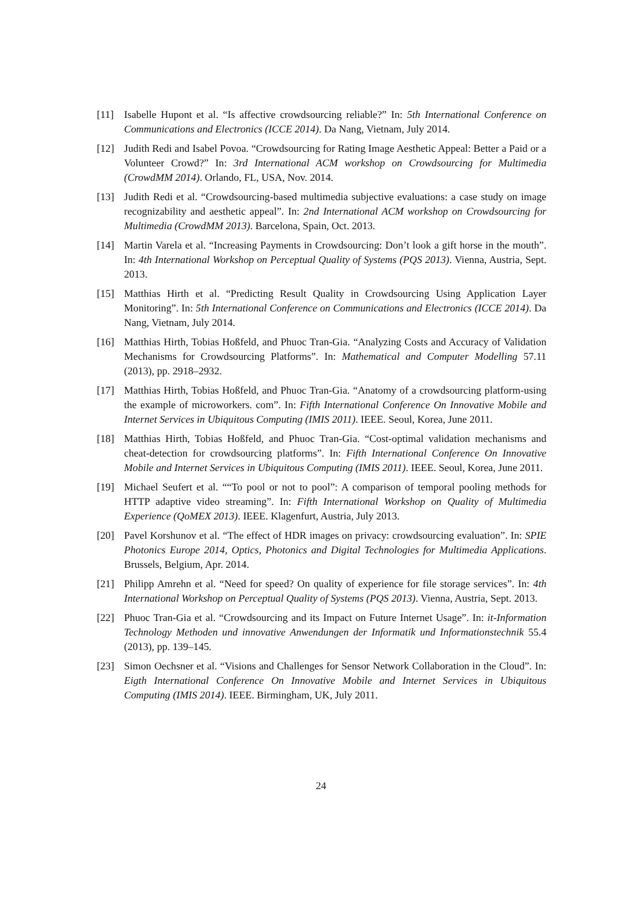[11] Isabelle Hupont et al. “Is affective crowdsourcing reliable?” In: 5th International Conference on Communications and Electronics (ICCE 2014). Da Nang, Vietnam, July 2014.
[12] Judith Redi and Isabel Povoa. “Crowdsourcing for Rating Image Aesthetic Appeal: Better a Paid or a Volunteer Crowd?” In: 3rd International ACM workshop on Crowdsourcing for Multimedia (CrowdMM 2014). Orlando, FL, USA, Nov. 2014.
[13] Judith Redi et al. “Crowdsourcing-based multimedia subjective evaluations: a case study on image recognizability and aesthetic appeal”. In: 2nd International ACM workshop on Crowdsourcing for Multimedia (CrowdMM 2013). Barcelona, Spain, Oct. 2013.
[14] Martin Varela et al. “Increasing Payments in Crowdsourcing: Don’t look a gift horse in the mouth”. In: 4th International Workshop on Perceptual Quality of Systems (PQS 2013). Vienna, Austria, Sept. 2013.
[15] Matthias Hirth et al. “Predicting Result Quality in Crowdsourcing Using Application Layer Monitoring”. In: 5th International Conference on Communications and Electronics (ICCE 2014). Da Nang, Vietnam, July 2014.
[16] Matthias Hirth, Tobias Hoßfeld, and Phuoc Tran-Gia. “Analyzing Costs and Accuracy of Validation Mechanisms for Crowdsourcing Platforms”. In: Mathematical and Computer Modelling 57.11 (2013), pp. 2918–2932.
[17] Matthias Hirth, Tobias Hoßfeld, and Phuoc Tran-Gia. “Anatomy of a crowdsourcing platform-using the example of microworkers. com”. In: Fifth International Conference On Innovative Mobile and Internet Services in Ubiquitous Computing (IMIS 2011). IEEE. Seoul, Korea, June 2011.
[18] Matthias Hirth, Tobias Hoßfeld, and Phuoc Tran-Gia. “Cost-optimal validation mechanisms and cheat-detection for crowdsourcing platforms”. In: Fifth International Conference On Innovative Mobile and Internet Services in Ubiquitous Computing (IMIS 2011). IEEE. Seoul, Korea, June 2011.
[19] Michael Seufert et al. ““To pool or not to pool”: A comparison of temporal pooling methods for HTTP adaptive video streaming”. In: Fifth International Workshop on Quality of Multimedia Experience (QoMEX 2013). IEEE. Klagenfurt, Austria, July 2013.
[20] Pavel Korshunov et al. “The effect of HDR images on privacy: crowdsourcing evaluation”. In: SPIE Photonics Europe 2014, Optics, Photonics and Digital Technologies for Multimedia Applications. Brussels, Belgium, Apr. 2014.
[21] Philipp Amrehn et al. “Need for speed? On quality of experience for file storage services”. In: 4th International Workshop on Perceptual Quality of Systems (PQS 2013). Vienna, Austria, Sept. 2013.
[22] Phuoc Tran-Gia et al. “Crowdsourcing and its Impact on Future Internet Usage”. In: it-Information Technology Methoden und innovative Anwendungen der Informatik und Informationstechnik 55.4 (2013), pp. 139–145.
[23] Simon Oechsner et al. “Visions and Challenges for Sensor Network Collaboration in the Cloud”. In: Eigth International Conference On Innovative Mobile and Internet Services in Ubiquitous Computing (IMIS 2014). IEEE. Birmingham, UK, July 2011.
24